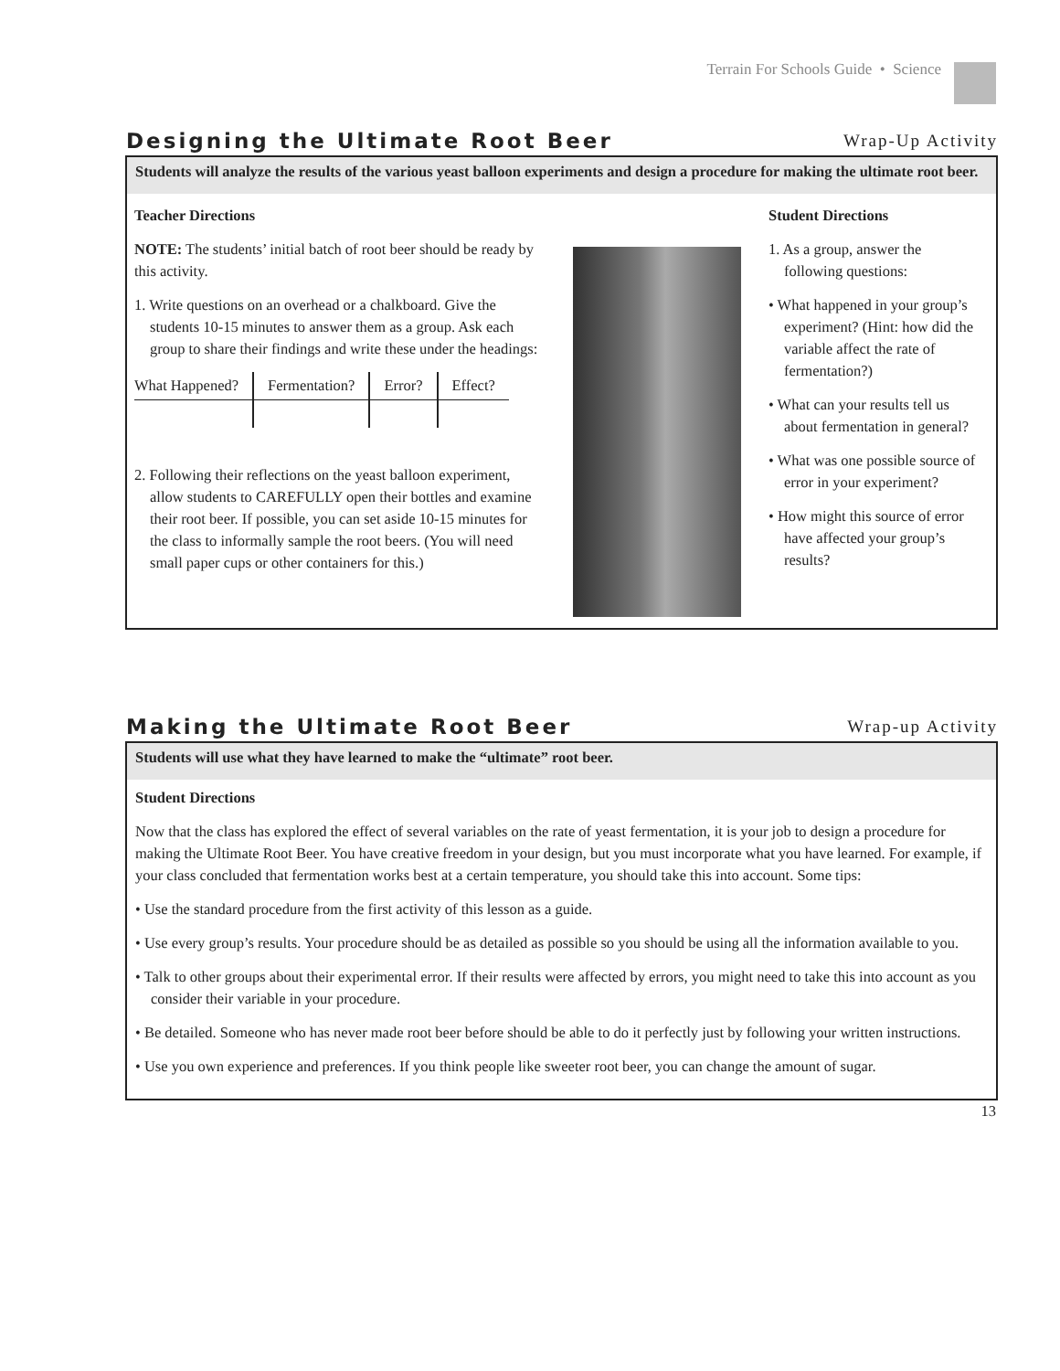Terrain For Schools Guide • Science
Designing the Ultimate Root Beer
Wrap-Up Activity
Students will analyze the results of the various yeast balloon experiments and design a procedure for making the ultimate root beer.
Teacher Directions
NOTE: The students’ initial batch of root beer should be ready by this activity.
1. Write questions on an overhead or a chalkboard. Give the students 10-15 minutes to answer them as a group. Ask each group to share their findings and write these under the headings:
| What Happened? | Fermentation? | Error? | Effect? |
2. Following their reflections on the yeast balloon experiment, allow students to CAREFULLY open their bottles and examine their root beer. If possible, you can set aside 10-15 minutes for the class to informally sample the root beers. (You will need small paper cups or other containers for this.)
Student Directions
1. As a group, answer the following questions:
• What happened in your group’s experiment? (Hint: how did the variable affect the rate of fermentation?)
• What can your results tell us about fermentation in general?
• What was one possible source of error in your experiment?
• How might this source of error have affected your group’s results?
Making the Ultimate Root Beer
Wrap-up Activity
Students will use what they have learned to make the “ultimate” root beer.
Student Directions
Now that the class has explored the effect of several variables on the rate of yeast fermentation, it is your job to design a procedure for making the Ultimate Root Beer. You have creative freedom in your design, but you must incorporate what you have learned. For example, if your class concluded that fermentation works best at a certain temperature, you should take this into account. Some tips:
• Use the standard procedure from the first activity of this lesson as a guide.
• Use every group’s results. Your procedure should be as detailed as possible so you should be using all the information available to you.
• Talk to other groups about their experimental error. If their results were affected by errors, you might need to take this into account as you consider their variable in your procedure.
• Be detailed. Someone who has never made root beer before should be able to do it perfectly just by following your written instructions.
• Use you own experience and preferences. If you think people like sweeter root beer, you can change the amount of sugar.
13